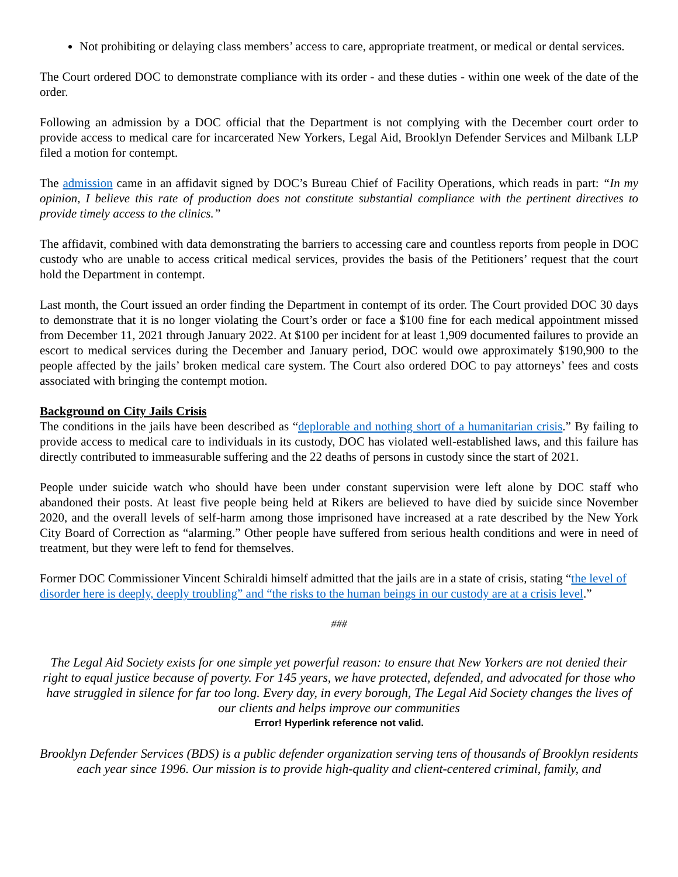Not prohibiting or delaying class members’ access to care, appropriate treatment, or medical or dental services.
The Court ordered DOC to demonstrate compliance with its order - and these duties - within one week of the date of the order.
Following an admission by a DOC official that the Department is not complying with the December court order to provide access to medical care for incarcerated New Yorkers, Legal Aid, Brooklyn Defender Services and Milbank LLP filed a motion for contempt.
The admission came in an affidavit signed by DOC’s Bureau Chief of Facility Operations, which reads in part: “In my opinion, I believe this rate of production does not constitute substantial compliance with the pertinent directives to provide timely access to the clinics.”
The affidavit, combined with data demonstrating the barriers to accessing care and countless reports from people in DOC custody who are unable to access critical medical services, provides the basis of the Petitioners’ request that the court hold the Department in contempt.
Last month, the Court issued an order finding the Department in contempt of its order. The Court provided DOC 30 days to demonstrate that it is no longer violating the Court’s order or face a $100 fine for each medical appointment missed from December 11, 2021 through January 2022. At $100 per incident for at least 1,909 documented failures to provide an escort to medical services during the December and January period, DOC would owe approximately $190,900 to the people affected by the jails’ broken medical care system. The Court also ordered DOC to pay attorneys’ fees and costs associated with bringing the contempt motion.
Background on City Jails Crisis
The conditions in the jails have been described as “deplorable and nothing short of a humanitarian crisis.” By failing to provide access to medical care to individuals in its custody, DOC has violated well-established laws, and this failure has directly contributed to immeasurable suffering and the 22 deaths of persons in custody since the start of 2021.
People under suicide watch who should have been under constant supervision were left alone by DOC staff who abandoned their posts. At least five people being held at Rikers are believed to have died by suicide since November 2020, and the overall levels of self-harm among those imprisoned have increased at a rate described by the New York City Board of Correction as “alarming.” Other people have suffered from serious health conditions and were in need of treatment, but they were left to fend for themselves.
Former DOC Commissioner Vincent Schiraldi himself admitted that the jails are in a state of crisis, stating “the level of disorder here is deeply, deeply troubling” and “the risks to the human beings in our custody are at a crisis level.”
###
The Legal Aid Society exists for one simple yet powerful reason: to ensure that New Yorkers are not denied their right to equal justice because of poverty. For 145 years, we have protected, defended, and advocated for those who have struggled in silence for far too long. Every day, in every borough, The Legal Aid Society changes the lives of our clients and helps improve our communities
Error! Hyperlink reference not valid.
Brooklyn Defender Services (BDS) is a public defender organization serving tens of thousands of Brooklyn residents each year since 1996. Our mission is to provide high-quality and client-centered criminal, family, and